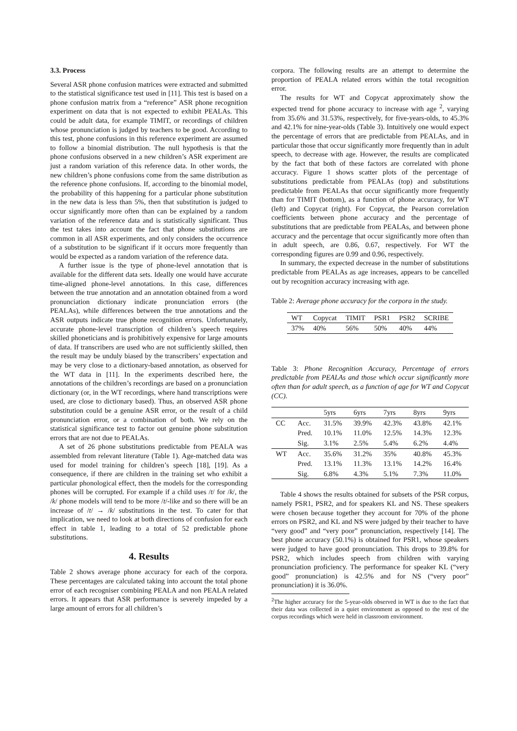3.3. Process
Several ASR phone confusion matrices were extracted and submitted to the statistical significance test used in [11]. This test is based on a phone confusion matrix from a “reference” ASR phone recognition experiment on data that is not expected to exhibit PEALAs. This could be adult data, for example TIMIT, or recordings of children whose pronunciation is judged by teachers to be good. According to this test, phone confusions in this reference experiment are assumed to follow a binomial distribution. The null hypothesis is that the phone confusions observed in a new children’s ASR experiment are just a random variation of this reference data. In other words, the new children’s phone confusions come from the same distribution as the reference phone confusions. If, according to the binomial model, the probability of this happening for a particular phone substitution in the new data is less than 5%, then that substitution is judged to occur significantly more often than can be explained by a random variation of the reference data and is statistically significant. Thus the test takes into account the fact that phone substitutions are common in all ASR experiments, and only considers the occurrence of a substitution to be significant if it occurs more frequently than would be expected as a random variation of the reference data.
A further issue is the type of phone-level annotation that is available for the different data sets. Ideally one would have accurate time-aligned phone-level annotations. In this case, differences between the true annotation and an annotation obtained from a word pronunciation dictionary indicate pronunciation errors (the PEALAs), while differences between the true annotations and the ASR outputs indicate true phone recognition errors. Unfortunately, accurate phone-level transcription of children’s speech requires skilled phoneticians and is prohibitively expensive for large amounts of data. If transcribers are used who are not sufficiently skilled, then the result may be unduly biased by the transcribers’ expectation and may be very close to a dictionary-based annotation, as observed for the WT data in [11]. In the experiments described here, the annotations of the children’s recordings are based on a pronunciation dictionary (or, in the WT recordings, where hand transcriptions were used, are close to dictionary based). Thus, an observed ASR phone substitution could be a genuine ASR error, or the result of a child pronunciation error, or a combination of both. We rely on the statistical significance test to factor out genuine phone substitution errors that are not due to PEALAs.
A set of 26 phone substitutions predictable from PEALA was assembled from relevant literature (Table 1). Age-matched data was used for model training for children’s speech [18], [19]. As a consequence, if there are children in the training set who exhibit a particular phonological effect, then the models for the corresponding phones will be corrupted. For example if a child uses /t/ for /k/, the /k/ phone models will tend to be more /t/-like and so there will be an increase of /t/ → /k/ substitutions in the test. To cater for that implication, we need to look at both directions of confusion for each effect in table 1, leading to a total of 52 predictable phone substitutions.
4. Results
Table 2 shows average phone accuracy for each of the corpora. These percentages are calculated taking into account the total phone error of each recogniser combining PEALA and non PEALA related errors. It appears that ASR performance is severely impeded by a large amount of errors for all children’s
corpora. The following results are an attempt to determine the proportion of PEALA related errors within the total recognition error.
The results for WT and Copycat approximately show the expected trend for phone accuracy to increase with age <sup>2</sup>, varying from 35.6% and 31.53%, respectively, for five-years-olds, to 45.3% and 42.1% for nine-year-olds (Table 3). Intuitively one would expect the percentage of errors that are predictable from PEALAs, and in particular those that occur significantly more frequently than in adult speech, to decrease with age. However, the results are complicated by the fact that both of these factors are correlated with phone accuracy. Figure 1 shows scatter plots of the percentage of substitutions predictable from PEALAs (top) and substitutions predictable from PEALAs that occur significantly more frequently than for TIMIT (bottom), as a function of phone accuracy, for WT (left) and Copycat (right). For Copycat, the Pearson correlation coefficients between phone accuracy and the percentage of substitutions that are predictable from PEALAs, and between phone accuracy and the percentage that occur significantly more often than in adult speech, are 0.86, 0.67, respectively. For WT the corresponding figures are 0.99 and 0.96, respectively.
In summary, the expected decrease in the number of substitutions predictable from PEALAs as age increases, appears to be cancelled out by recognition accuracy increasing with age.
Table 2: Average phone accuracy for the corpora in the study.
| WT | Copycat | TIMIT | PSR1 | PSR2 | SCRIBE |
| 37% | 40% | 56% | 50% | 40% | 44% |
Table 3: Phone Recognition Accuracy, Percentage of errors predictable from PEALAs and those which occur significantly more often than for adult speech, as a function of age for WT and Copycat (CC).
| | | 5yrs | 6yrs | 7yrs | 8yrs | 9yrs |
| CC | Acc. | 31.5% | 39.9% | 42.3% | 43.8% | 42.1% |
| | Pred. | 10.1% | 11.0% | 12.5% | 14.3% | 12.3% |
| | Sig. | 3.1% | 2.5% | 5.4% | 6.2% | 4.4% |
| WT | Acc. | 35.6% | 31.2% | 35% | 40.8% | 45.3% |
| | Pred. | 13.1% | 11.3% | 13.1% | 14.2% | 16.4% |
| | Sig. | 6.8% | 4.3% | 5.1% | 7.3% | 11.0% |
Table 4 shows the results obtained for subsets of the PSR corpus, namely PSR1, PSR2, and for speakers KL and NS. These speakers were chosen because together they account for 70% of the phone errors on PSR2, and KL and NS were judged by their teacher to have “very good” and “very poor” pronunciation, respectively [14]. The best phone accuracy (50.1%) is obtained for PSR1, whose speakers were judged to have good pronunciation. This drops to 39.8% for PSR2, which includes speech from children with varying pronunciation proficiency. The performance for speaker KL (“very good” pronunciation) is 42.5% and for NS (“very poor” pronunciation) it is 36.0%.
<sup>2</sup> The higher accuracy for the 5-year-olds observed in WT is due to the fact that their data was collected in a quiet environment as opposed to the rest of the corpus recordings which were held in classroom environment.